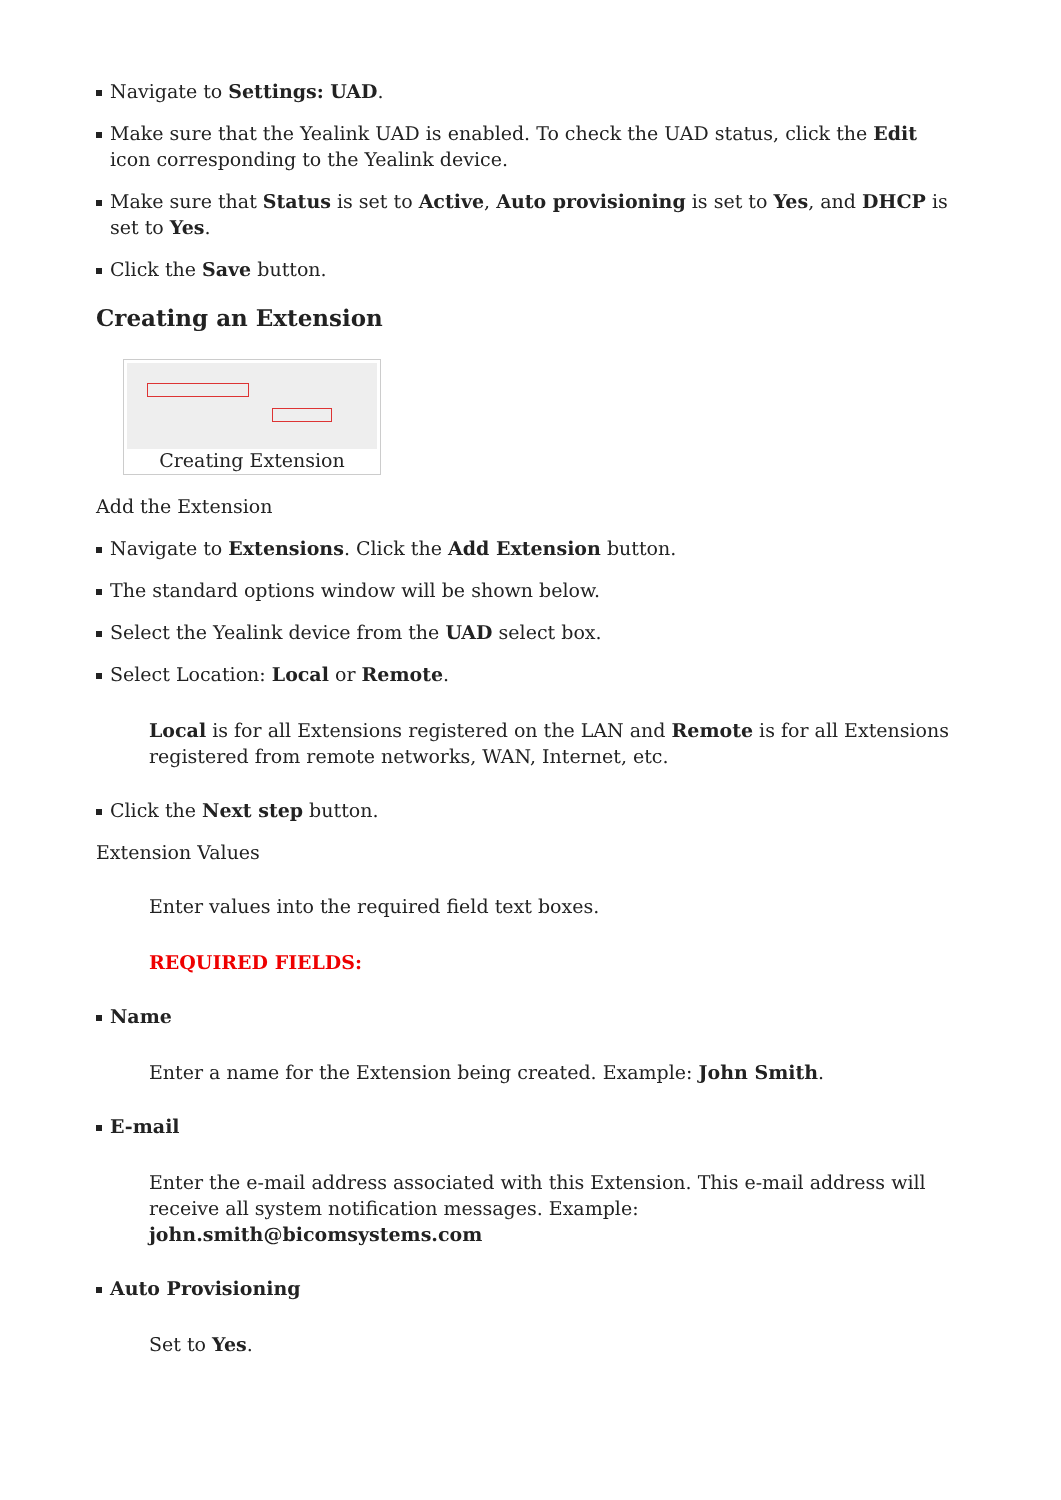Navigate to Settings: UAD.
Make sure that the Yealink UAD is enabled. To check the UAD status, click the Edit icon corresponding to the Yealink device.
Make sure that Status is set to Active, Auto provisioning is set to Yes, and DHCP is set to Yes.
Click the Save button.
Creating an Extension
Creating Extension
Add the Extension
Navigate to Extensions. Click the Add Extension button.
The standard options window will be shown below.
Select the Yealink device from the UAD select box.
Select Location: Local or Remote.
Local is for all Extensions registered on the LAN and Remote is for all Extensions registered from remote networks, WAN, Internet, etc.
Click the Next step button.
Extension Values
Enter values into the required field text boxes.
REQUIRED FIELDS:
Name
Enter a name for the Extension being created. Example: John Smith.
E-mail
Enter the e-mail address associated with this Extension. This e-mail address will receive all system notification messages. Example: john.smith@bicomsystems.com
Auto Provisioning
Set to Yes.